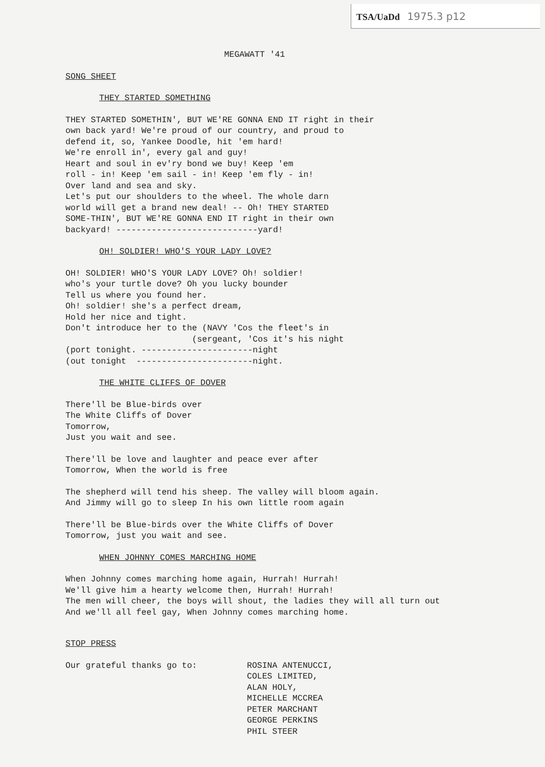TSA/UaDd 1975.3 p12
MEGAWATT '41
SONG SHEET
THEY STARTED SOMETHING
THEY STARTED SOMETHIN', BUT WE'RE GONNA END IT right in their
own back yard! We're proud of our country, and proud to
defend it, so, Yankee Doodle, hit 'em hard!
We're enroll in', every gal and guy!
Heart and soul in ev'ry bond we buy! Keep 'em
roll - in! Keep 'em sail - in! Keep 'em fly - in!
Over land and sea and sky.
Let's put our shoulders to the wheel. The whole darn
world will get a brand new deal! -- Oh! THEY STARTED
SOME-THIN', BUT WE'RE GONNA END IT right in their own
backyard! ----------------------------yard!
OH! SOLDIER! WHO'S YOUR LADY LOVE?
OH! SOLDIER! WHO'S YOUR LADY LOVE? Oh! soldier!
who's your turtle dove? Oh you lucky bounder
Tell us where you found her.
Oh! soldier! she's a perfect dream,
Hold her nice and tight.
Don't introduce her to the (NAVY 'Cos the fleet's in
(sergeant, 'Cos it's his night
(port tonight. ----------------------night
(out tonight -----------------------night.
THE WHITE CLIFFS OF DOVER
There'll be Blue-birds over
The White Cliffs of Dover
Tomorrow,
Just you wait and see.
There'll be love and laughter and peace ever after
Tomorrow, When the world is free
The shepherd will tend his sheep. The valley will bloom again.
And Jimmy will go to sleep In his own little room again
There'll be Blue-birds over the White Cliffs of Dover
Tomorrow, just you wait and see.
WHEN JOHNNY COMES MARCHING HOME
When Johnny comes marching home again, Hurrah! Hurrah!
We'll give him a hearty welcome then, Hurrah! Hurrah!
The men will cheer, the boys will shout, the ladies they will all turn out
And we'll all feel gay, When Johnny comes marching home.
STOP PRESS
Our grateful thanks go to: ROSINA ANTENUCCI,
COLES LIMITED,
ALAN HOLY,
MICHELLE MCCREA
PETER MARCHANT
GEORGE PERKINS
PHIL STEER